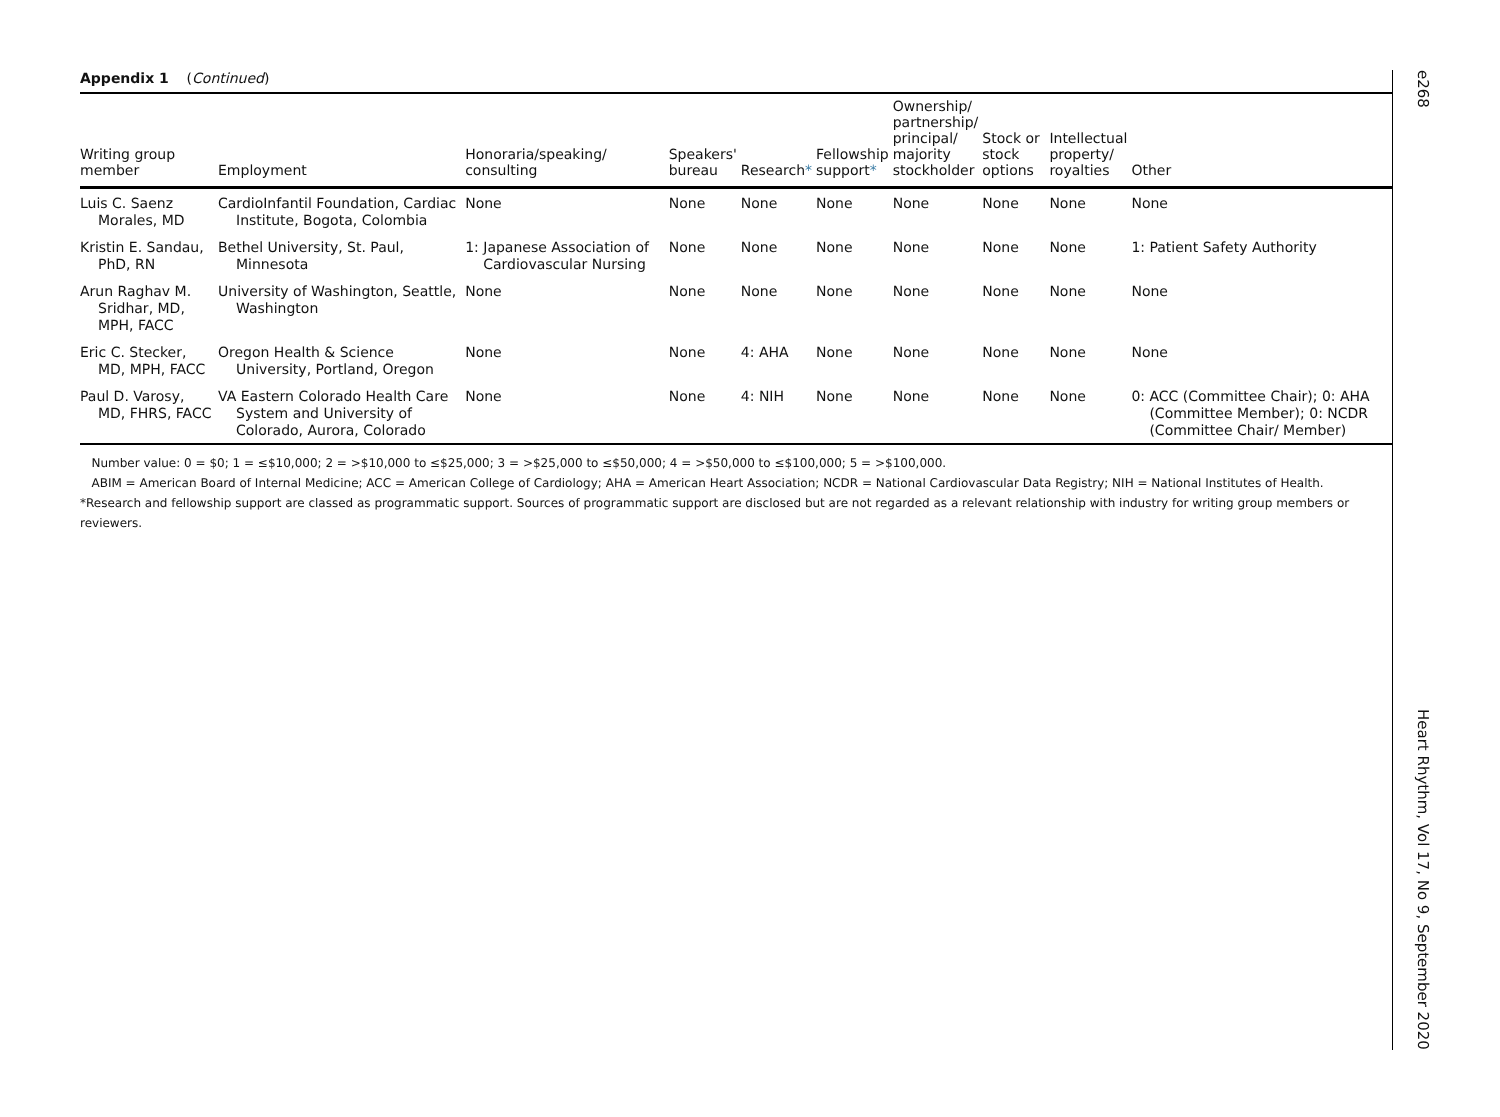Appendix 1 (Continued)
| Writing group member | Employment | Honoraria/speaking/ consulting | Speakers' bureau | Research * | Fellowship support * | Ownership/ partnership/ principal/ majority stockholder | Stock or stock options | Intellectual property/ royalties | Other |
| --- | --- | --- | --- | --- | --- | --- | --- | --- | --- |
| Luis C. Saenz Morales, MD | CardioInfantil Foundation, Cardiac Institute, Bogota, Colombia | None | None | None | None | None | None | None | None |
| Kristin E. Sandau, PhD, RN | Bethel University, St. Paul, Minnesota | 1: Japanese Association of Cardiovascular Nursing | None | None | None | None | None | None | 1: Patient Safety Authority |
| Arun Raghav M. Sridhar, MD, MPH, FACC | University of Washington, Seattle, Washington | None | None | None | None | None | None | None | None |
| Eric C. Stecker, MD, MPH, FACC | Oregon Health & Science University, Portland, Oregon | None | None | 4: AHA | None | None | None | None | None |
| Paul D. Varosy, MD, FHRS, FACC | VA Eastern Colorado Health Care System and University of Colorado, Aurora, Colorado | None | None | 4: NIH | None | None | None | None | 0: ACC (Committee Chair); 0: AHA (Committee Member); 0: NCDR (Committee Chair/ Member) |
Number value: 0 = $0; 1 = ≤$10,000; 2 = >$10,000 to ≤$25,000; 3 = >$25,000 to ≤$50,000; 4 = >$50,000 to ≤$100,000; 5 = >$100,000.
ABIM = American Board of Internal Medicine; ACC = American College of Cardiology; AHA = American Heart Association; NCDR = National Cardiovascular Data Registry; NIH = National Institutes of Health.
*Research and fellowship support are classed as programmatic support. Sources of programmatic support are disclosed but are not regarded as a relevant relationship with industry for writing group members or reviewers.
e268
Heart Rhythm, Vol 17, No 9, September 2020